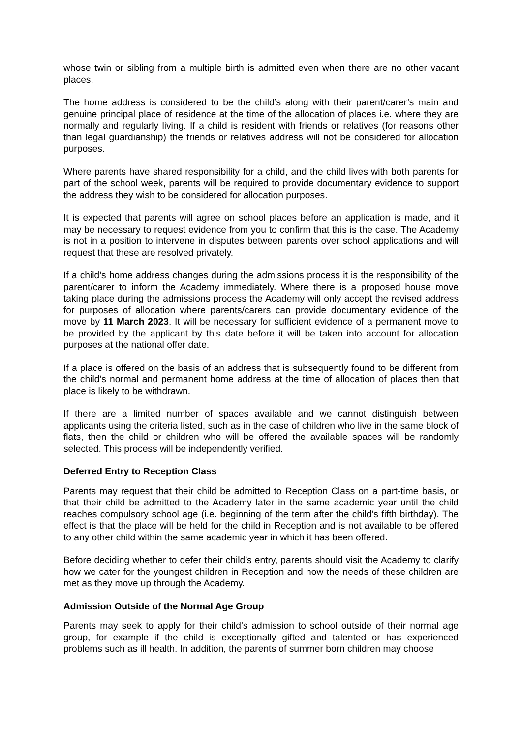whose twin or sibling from a multiple birth is admitted even when there are no other vacant places.
The home address is considered to be the child’s along with their parent/carer’s main and genuine principal place of residence at the time of the allocation of places i.e. where they are normally and regularly living. If a child is resident with friends or relatives (for reasons other than legal guardianship) the friends or relatives address will not be considered for allocation purposes.
Where parents have shared responsibility for a child, and the child lives with both parents for part of the school week, parents will be required to provide documentary evidence to support the address they wish to be considered for allocation purposes.
It is expected that parents will agree on school places before an application is made, and it may be necessary to request evidence from you to confirm that this is the case. The Academy is not in a position to intervene in disputes between parents over school applications and will request that these are resolved privately.
If a child’s home address changes during the admissions process it is the responsibility of the parent/carer to inform the Academy immediately. Where there is a proposed house move taking place during the admissions process the Academy will only accept the revised address for purposes of allocation where parents/carers can provide documentary evidence of the move by 11 March 2023. It will be necessary for sufficient evidence of a permanent move to be provided by the applicant by this date before it will be taken into account for allocation purposes at the national offer date.
If a place is offered on the basis of an address that is subsequently found to be different from the child’s normal and permanent home address at the time of allocation of places then that place is likely to be withdrawn.
If there are a limited number of spaces available and we cannot distinguish between applicants using the criteria listed, such as in the case of children who live in the same block of flats, then the child or children who will be offered the available spaces will be randomly selected. This process will be independently verified.
Deferred Entry to Reception Class
Parents may request that their child be admitted to Reception Class on a part-time basis, or that their child be admitted to the Academy later in the same academic year until the child reaches compulsory school age (i.e. beginning of the term after the child’s fifth birthday). The effect is that the place will be held for the child in Reception and is not available to be offered to any other child within the same academic year in which it has been offered.
Before deciding whether to defer their child’s entry, parents should visit the Academy to clarify how we cater for the youngest children in Reception and how the needs of these children are met as they move up through the Academy.
Admission Outside of the Normal Age Group
Parents may seek to apply for their child’s admission to school outside of their normal age group, for example if the child is exceptionally gifted and talented or has experienced problems such as ill health. In addition, the parents of summer born children may choose